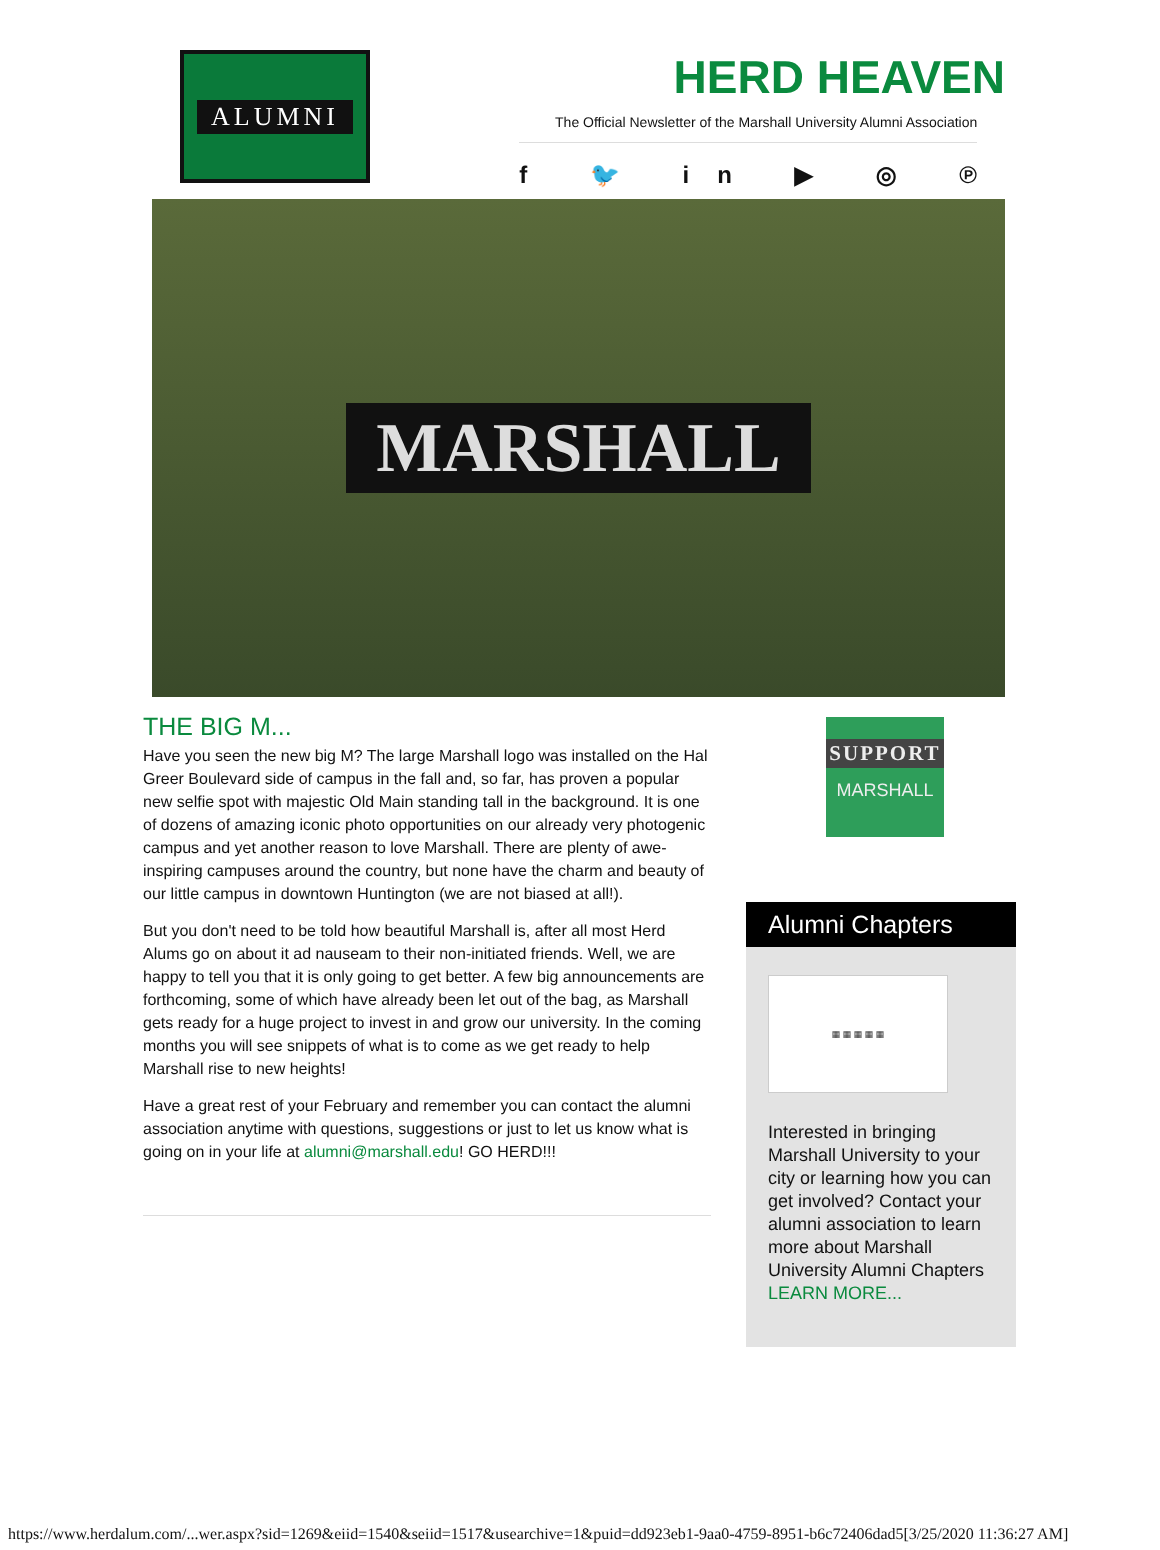ALUMNI
HERD HEAVEN
The Official Newsletter of the Marshall University Alumni Association
f 🐦 in ▶ ◎ ℗
MARSHALL
THE BIG M...
Have you seen the new big M? The large Marshall logo was installed on the Hal Greer Boulevard side of campus in the fall and, so far, has proven a popular new selfie spot with majestic Old Main standing tall in the background. It is one of dozens of amazing iconic photo opportunities on our already very photogenic campus and yet another reason to love Marshall. There are plenty of awe-inspiring campuses around the country, but none have the charm and beauty of our little campus in downtown Huntington (we are not biased at all!).
But you don't need to be told how beautiful Marshall is, after all most Herd Alums go on about it ad nauseam to their non-initiated friends. Well, we are happy to tell you that it is only going to get better. A few big announcements are forthcoming, some of which have already been let out of the bag, as Marshall gets ready for a huge project to invest in and grow our university. In the coming months you will see snippets of what is to come as we get ready to help Marshall rise to new heights!
Have a great rest of your February and remember you can contact the alumni association anytime with questions, suggestions or just to let us know what is going on in your life at alumni@marshall.edu! GO HERD!!!
SUPPORT
MARSHALL
Alumni Chapters
▦ ▦ ▦ ▦ ▦
Interested in bringing Marshall University to your city or learning how you can get involved? Contact your alumni association to learn more about Marshall University Alumni Chapters LEARN MORE...
https://www.herdalum.com/...wer.aspx?sid=1269&eiid=1540&seiid=1517&usearchive=1&puid=dd923eb1-9aa0-4759-8951-b6c72406dad5[3/25/2020 11:36:27 AM]